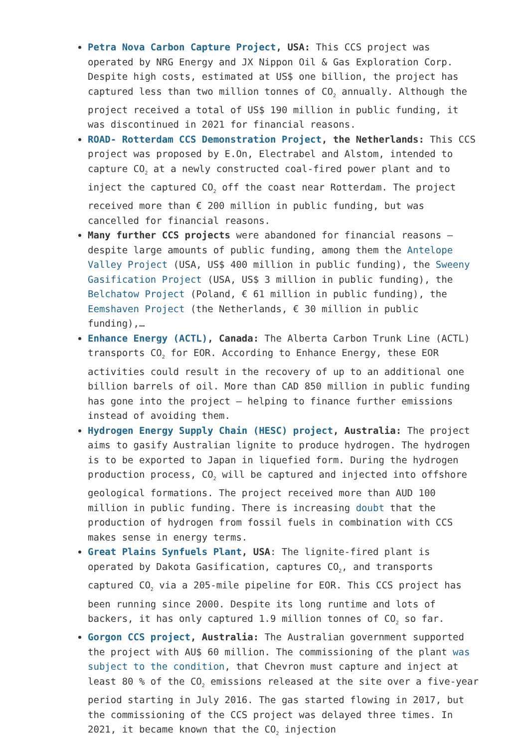Petra Nova Carbon Capture Project, USA: This CCS project was operated by NRG Energy and JX Nippon Oil & Gas Exploration Corp. Despite high costs, estimated at US$ one billion, the project has captured less than two million tonnes of CO<sub>2</sub> annually. Although the project received a total of US$ 190 million in public funding, it was discontinued in 2021 for financial reasons.
ROAD- Rotterdam CCS Demonstration Project, the Netherlands: This CCS project was proposed by E.On, Electrabel and Alstom, intended to capture CO<sub>2</sub> at a newly constructed coal-fired power plant and to inject the captured CO<sub>2</sub> off the coast near Rotterdam. The project received more than € 200 million in public funding, but was cancelled for financial reasons.
Many further CCS projects were abandoned for financial reasons – despite large amounts of public funding, among them the Antelope Valley Project (USA, US$ 400 million in public funding), the Sweeny Gasification Project (USA, US$ 3 million in public funding), the Belchatow Project (Poland, € 61 million in public funding), the Eemshaven Project (the Netherlands, € 30 million in public funding),…
Enhance Energy (ACTL), Canada: The Alberta Carbon Trunk Line (ACTL) transports CO<sub>2</sub> for EOR. According to Enhance Energy, these EOR activities could result in the recovery of up to an additional one billion barrels of oil. More than CAD 850 million in public funding has gone into the project – helping to finance further emissions instead of avoiding them.
Hydrogen Energy Supply Chain (HESC) project, Australia: The project aims to gasify Australian lignite to produce hydrogen. The hydrogen is to be exported to Japan in liquefied form. During the hydrogen production process, CO<sub>2</sub> will be captured and injected into offshore geological formations. The project received more than AUD 100 million in public funding. There is increasing doubt that the production of hydrogen from fossil fuels in combination with CCS makes sense in energy terms.
Great Plains Synfuels Plant, USA: The lignite-fired plant is operated by Dakota Gasification, captures CO<sub>2</sub>, and transports captured CO<sub>2</sub> via a 205-mile pipeline for EOR. This CCS project has been running since 2000. Despite its long runtime and lots of backers, it has only captured 1.9 million tonnes of CO<sub>2</sub> so far.
Gorgon CCS project, Australia: The Australian government supported the project with AU$ 60 million. The commissioning of the plant was subject to the condition, that Chevron must capture and inject at least 80 % of the CO<sub>2</sub> emissions released at the site over a five-year period starting in July 2016. The gas started flowing in 2017, but the commissioning of the CCS project was delayed three times. In 2021, it became known that the CO<sub>2</sub> injection